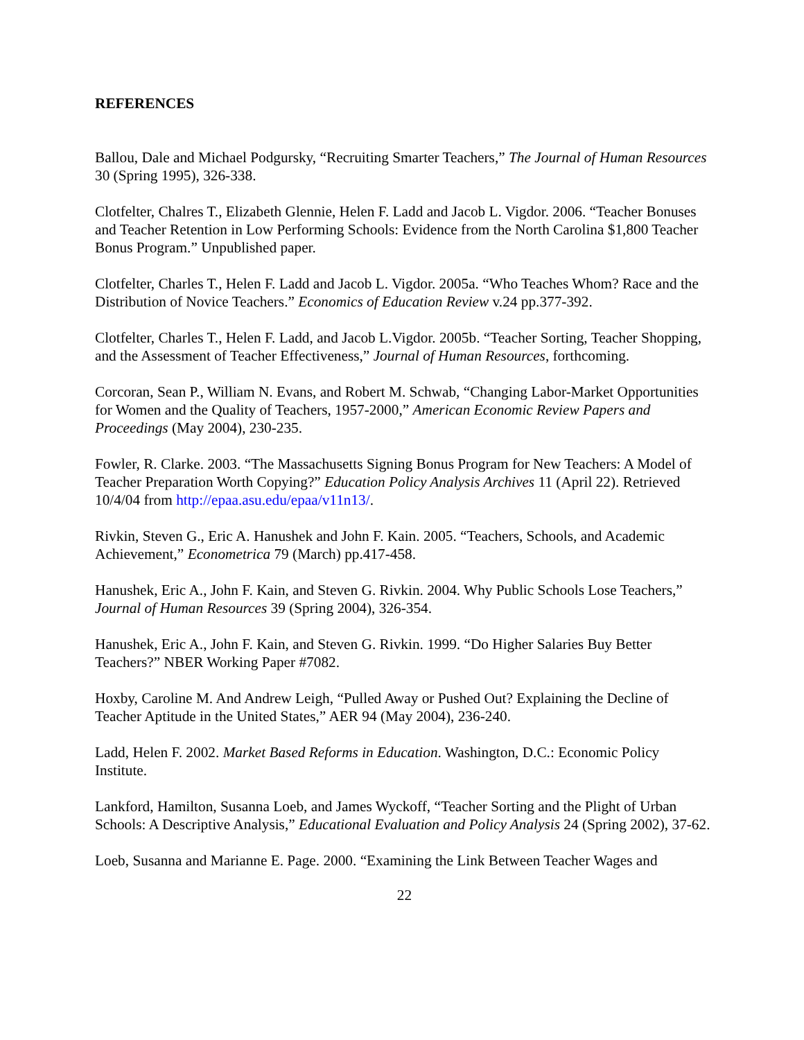REFERENCES
Ballou, Dale and Michael Podgursky, “Recruiting Smarter Teachers,” The Journal of Human Resources 30 (Spring 1995), 326-338.
Clotfelter, Chalres T., Elizabeth Glennie, Helen F. Ladd and Jacob L. Vigdor. 2006. “Teacher Bonuses and Teacher Retention in Low Performing Schools: Evidence from the North Carolina $1,800 Teacher Bonus Program.” Unpublished paper.
Clotfelter, Charles T., Helen F. Ladd and Jacob L. Vigdor. 2005a. “Who Teaches Whom? Race and the Distribution of Novice Teachers.” Economics of Education Review v.24 pp.377-392.
Clotfelter, Charles T., Helen F. Ladd, and Jacob L.Vigdor. 2005b. “Teacher Sorting, Teacher Shopping, and the Assessment of Teacher Effectiveness,” Journal of Human Resources, forthcoming.
Corcoran, Sean P., William N. Evans, and Robert M. Schwab, “Changing Labor-Market Opportunities for Women and the Quality of Teachers, 1957-2000,” American Economic Review Papers and Proceedings (May 2004), 230-235.
Fowler, R. Clarke. 2003. “The Massachusetts Signing Bonus Program for New Teachers: A Model of Teacher Preparation Worth Copying?” Education Policy Analysis Archives 11 (April 22). Retrieved 10/4/04 from http://epaa.asu.edu/epaa/v11n13/.
Rivkin, Steven G., Eric A. Hanushek and John F. Kain. 2005. “Teachers, Schools, and Academic Achievement,” Econometrica 79 (March) pp.417-458.
Hanushek, Eric A., John F. Kain, and Steven G. Rivkin. 2004. Why Public Schools Lose Teachers,” Journal of Human Resources 39 (Spring 2004), 326-354.
Hanushek, Eric A., John F. Kain, and Steven G. Rivkin. 1999. “Do Higher Salaries Buy Better Teachers?” NBER Working Paper #7082.
Hoxby, Caroline M. And Andrew Leigh, “Pulled Away or Pushed Out? Explaining the Decline of Teacher Aptitude in the United States,” AER 94 (May 2004), 236-240.
Ladd, Helen F. 2002. Market Based Reforms in Education. Washington, D.C.: Economic Policy Institute.
Lankford, Hamilton, Susanna Loeb, and James Wyckoff, “Teacher Sorting and the Plight of Urban Schools: A Descriptive Analysis,” Educational Evaluation and Policy Analysis 24 (Spring 2002), 37-62.
Loeb, Susanna and Marianne E. Page. 2000. “Examining the Link Between Teacher Wages and
22